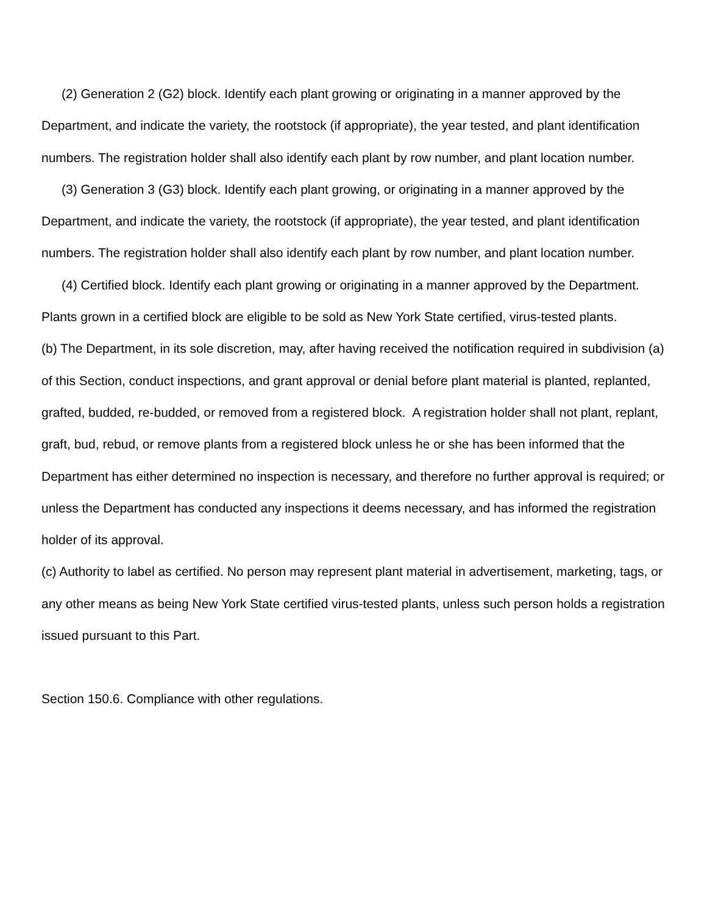(2) Generation 2 (G2) block. Identify each plant growing or originating in a manner approved by the Department, and indicate the variety, the rootstock (if appropriate), the year tested, and plant identification numbers. The registration holder shall also identify each plant by row number, and plant location number.
(3) Generation 3 (G3) block. Identify each plant growing, or originating in a manner approved by the Department, and indicate the variety, the rootstock (if appropriate), the year tested, and plant identification numbers. The registration holder shall also identify each plant by row number, and plant location number.
(4) Certified block. Identify each plant growing or originating in a manner approved by the Department. Plants grown in a certified block are eligible to be sold as New York State certified, virus-tested plants.
(b) The Department, in its sole discretion, may, after having received the notification required in subdivision (a) of this Section, conduct inspections, and grant approval or denial before plant material is planted, replanted, grafted, budded, re-budded, or removed from a registered block. A registration holder shall not plant, replant, graft, bud, rebud, or remove plants from a registered block unless he or she has been informed that the Department has either determined no inspection is necessary, and therefore no further approval is required; or unless the Department has conducted any inspections it deems necessary, and has informed the registration holder of its approval.
(c) Authority to label as certified. No person may represent plant material in advertisement, marketing, tags, or any other means as being New York State certified virus-tested plants, unless such person holds a registration issued pursuant to this Part.
Section 150.6. Compliance with other regulations.